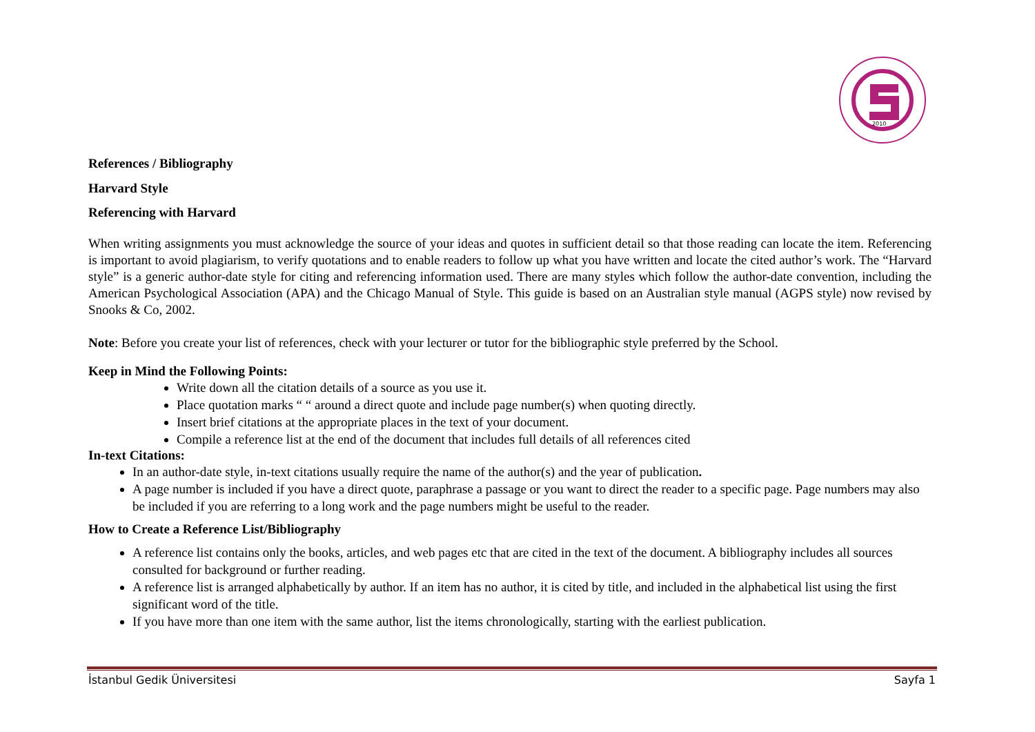2010
References / Bibliography
Harvard Style
Referencing with Harvard
When writing assignments you must acknowledge the source of your ideas and quotes in sufficient detail so that those reading can locate the item. Referencing is important to avoid plagiarism, to verify quotations and to enable readers to follow up what you have written and locate the cited author’s work. The “Harvard style” is a generic author-date style for citing and referencing information used. There are many styles which follow the author-date convention, including the American Psychological Association (APA) and the Chicago Manual of Style. This guide is based on an Australian style manual (AGPS style) now revised by Snooks & Co, 2002.
Note: Before you create your list of references, check with your lecturer or tutor for the bibliographic style preferred by the School.
Keep in Mind the Following Points:
Write down all the citation details of a source as you use it.
Place quotation marks “ “ around a direct quote and include page number(s) when quoting directly.
Insert brief citations at the appropriate places in the text of your document.
Compile a reference list at the end of the document that includes full details of all references cited
In-text Citations:
In an author-date style, in-text citations usually require the name of the author(s) and the year of publication.
A page number is included if you have a direct quote, paraphrase a passage or you want to direct the reader to a specific page. Page numbers may also be included if you are referring to a long work and the page numbers might be useful to the reader.
How to Create a Reference List/Bibliography
A reference list contains only the books, articles, and web pages etc that are cited in the text of the document. A bibliography includes all sources consulted for background or further reading.
A reference list is arranged alphabetically by author. If an item has no author, it is cited by title, and included in the alphabetical list using the first significant word of the title.
If you have more than one item with the same author, list the items chronologically, starting with the earliest publication.
İstanbul Gedik Üniversitesi Sayfa 1